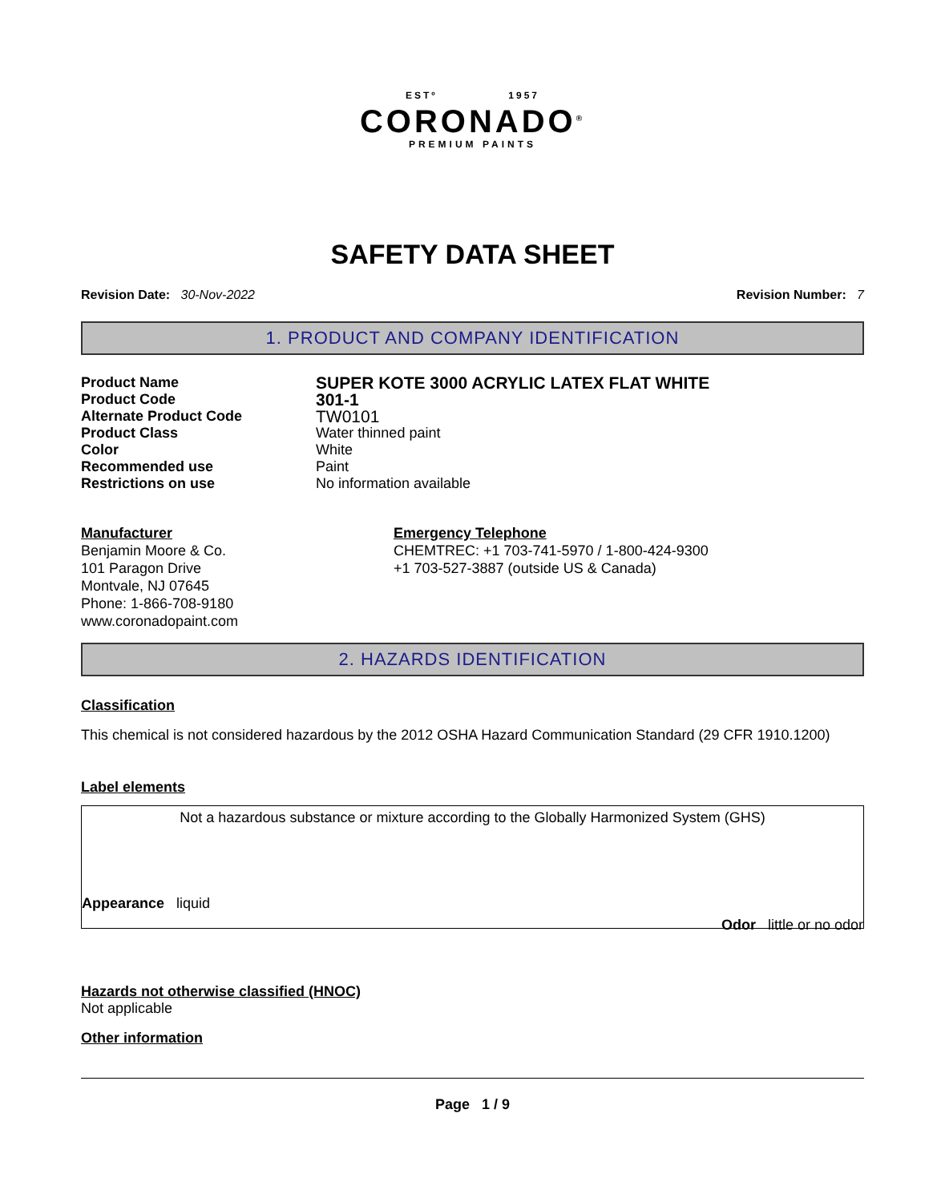ESTº 1957
CORONADO<sup>®</sup>
PREMIUM PAINTS
SAFETY DATA SHEET
Revision Date: 30-Nov-2022 Revision Number: 7
1. PRODUCT AND COMPANY IDENTIFICATION
Product Name SUPER KOTE 3000 ACRYLIC LATEX FLAT WHITE Product Code 301-1 Alternate Product Code TW0101 Product Class Water thinned paint Color White Recommended use Paint Restrictions on use No information available
Manufacturer
Benjamin Moore & Co.
101 Paragon Drive
Montvale, NJ 07645
Phone: 1-866-708-9180
www.coronadopaint.com
Emergency Telephone
CHEMTREC: +1 703-741-5970 / 1-800-424-9300
+1 703-527-3887 (outside US & Canada)
2. HAZARDS IDENTIFICATION
Classification
This chemical is not considered hazardous by the 2012 OSHA Hazard Communication Standard (29 CFR 1910.1200)
Label elements
Not a hazardous substance or mixture according to the Globally Harmonized System (GHS)
Appearance liquid
Odor little or no odor
Hazards not otherwise classified (HNOC)
Not applicable
Other information
Page 1 / 9